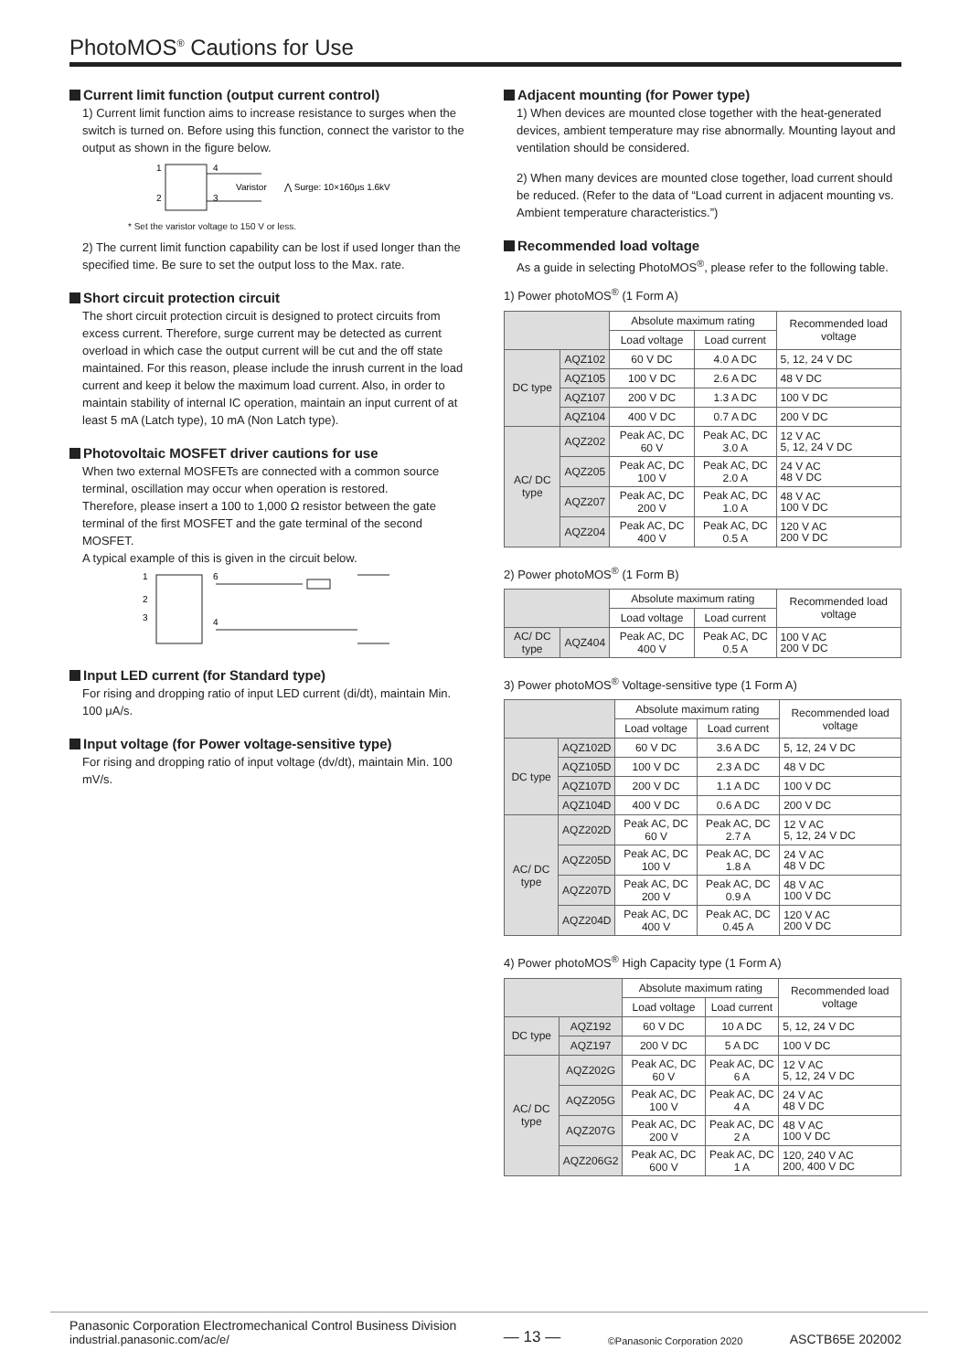PhotoMOS<sup>®</sup> Cautions for Use
Current limit function (output current control)
1) Current limit function aims to increase resistance to surges when the switch is turned on. Before using this function, connect the varistor to the output as shown in the figure below.
1
2
4
3
Varistor
⋀ Surge: 10×160μs 1.6kV
* Set the varistor voltage to 150 V or less.
2) The current limit function capability can be lost if used longer than the specified time. Be sure to set the output loss to the Max. rate.
Short circuit protection circuit
The short circuit protection circuit is designed to protect circuits from excess current. Therefore, surge current may be detected as current overload in which case the output current will be cut and the off state maintained. For this reason, please include the inrush current in the load current and keep it below the maximum load current. Also, in order to maintain stability of internal IC operation, maintain an input current of at least 5 mA (Latch type), 10 mA (Non Latch type).
Photovoltaic MOSFET driver cautions for use
When two external MOSFETs are connected with a common source terminal, oscillation may occur when operation is restored.
Therefore, please insert a 100 to 1,000 Ω resistor between the gate terminal of the first MOSFET and the gate terminal of the second MOSFET.
A typical example of this is given in the circuit below.
1
2
3
6
4
Input LED current (for Standard type)
For rising and dropping ratio of input LED current (di/dt), maintain Min. 100 μA/s.
Input voltage (for Power voltage-sensitive type)
For rising and dropping ratio of input voltage (dv/dt), maintain Min. 100 mV/s.
Adjacent mounting (for Power type)
1) When devices are mounted close together with the heat-generated devices, ambient temperature may rise abnormally. Mounting layout and ventilation should be considered.
2) When many devices are mounted close together, load current should be reduced. (Refer to the data of “Load current in adjacent mounting vs. Ambient temperature characteristics.”)
Recommended load voltage
As a guide in selecting PhotoMOS<sup>®</sup>, please refer to the following table.
1) Power photoMOS<sup>®</sup> (1 Form A)
| | | Absolute maximum rating | | Recommended load voltage |
| --- | --- | --- | --- | --- |
| | | Load voltage | Load current | |
| DC type | AQZ102 | 60 V DC | 4.0 A DC | 5, 12, 24 V DC |
| | AQZ105 | 100 V DC | 2.6 A DC | 48 V DC |
| | AQZ107 | 200 V DC | 1.3 A DC | 100 V DC |
| | AQZ104 | 400 V DC | 0.7 A DC | 200 V DC |
| AC/ DC type | AQZ202 | Peak AC, DC 60 V | Peak AC, DC 3.0 A | 12 V AC 5, 12, 24 V DC |
| | AQZ205 | Peak AC, DC 100 V | Peak AC, DC 2.0 A | 24 V AC 48 V DC |
| | AQZ207 | Peak AC, DC 200 V | Peak AC, DC 1.0 A | 48 V AC 100 V DC |
| | AQZ204 | Peak AC, DC 400 V | Peak AC, DC 0.5 A | 120 V AC 200 V DC |
2) Power photoMOS<sup>®</sup> (1 Form B)
| | | Absolute maximum rating | | Recommended load voltage |
| --- | --- | --- | --- | --- |
| | | Load voltage | Load current | |
| AC/ DC type | AQZ404 | Peak AC, DC 400 V | Peak AC, DC 0.5 A | 100 V AC 200 V DC |
3) Power photoMOS<sup>®</sup> Voltage-sensitive type (1 Form A)
| | | Absolute maximum rating | | Recommended load voltage |
| --- | --- | --- | --- | --- |
| | | Load voltage | Load current | |
| DC type | AQZ102D | 60 V DC | 3.6 A DC | 5, 12, 24 V DC |
| | AQZ105D | 100 V DC | 2.3 A DC | 48 V DC |
| | AQZ107D | 200 V DC | 1.1 A DC | 100 V DC |
| | AQZ104D | 400 V DC | 0.6 A DC | 200 V DC |
| AC/ DC type | AQZ202D | Peak AC, DC 60 V | Peak AC, DC 2.7 A | 12 V AC 5, 12, 24 V DC |
| | AQZ205D | Peak AC, DC 100 V | Peak AC, DC 1.8 A | 24 V AC 48 V DC |
| | AQZ207D | Peak AC, DC 200 V | Peak AC, DC 0.9 A | 48 V AC 100 V DC |
| | AQZ204D | Peak AC, DC 400 V | Peak AC, DC 0.45 A | 120 V AC 200 V DC |
4) Power photoMOS<sup>®</sup> High Capacity type (1 Form A)
| | | Absolute maximum rating | | Recommended load voltage |
| --- | --- | --- | --- | --- |
| | | Load voltage | Load current | |
| DC type | AQZ192 | 60 V DC | 10 A DC | 5, 12, 24 V DC |
| | AQZ197 | 200 V DC | 5 A DC | 100 V DC |
| AC/ DC type | AQZ202G | Peak AC, DC 60 V | Peak AC, DC 6 A | 12 V AC 5, 12, 24 V DC |
| | AQZ205G | Peak AC, DC 100 V | Peak AC, DC 4 A | 24 V AC 48 V DC |
| | AQZ207G | Peak AC, DC 200 V | Peak AC, DC 2 A | 48 V AC 100 V DC |
| | AQZ206G2 | Peak AC, DC 600 V | Peak AC, DC 1 A | 120, 240 V AC 200, 400 V DC |
Panasonic Corporation Electromechanical Control Business Division
industrial.panasonic.com/ac/e/
— 13 —
©Panasonic Corporation 2020
ASCTB65E 202002